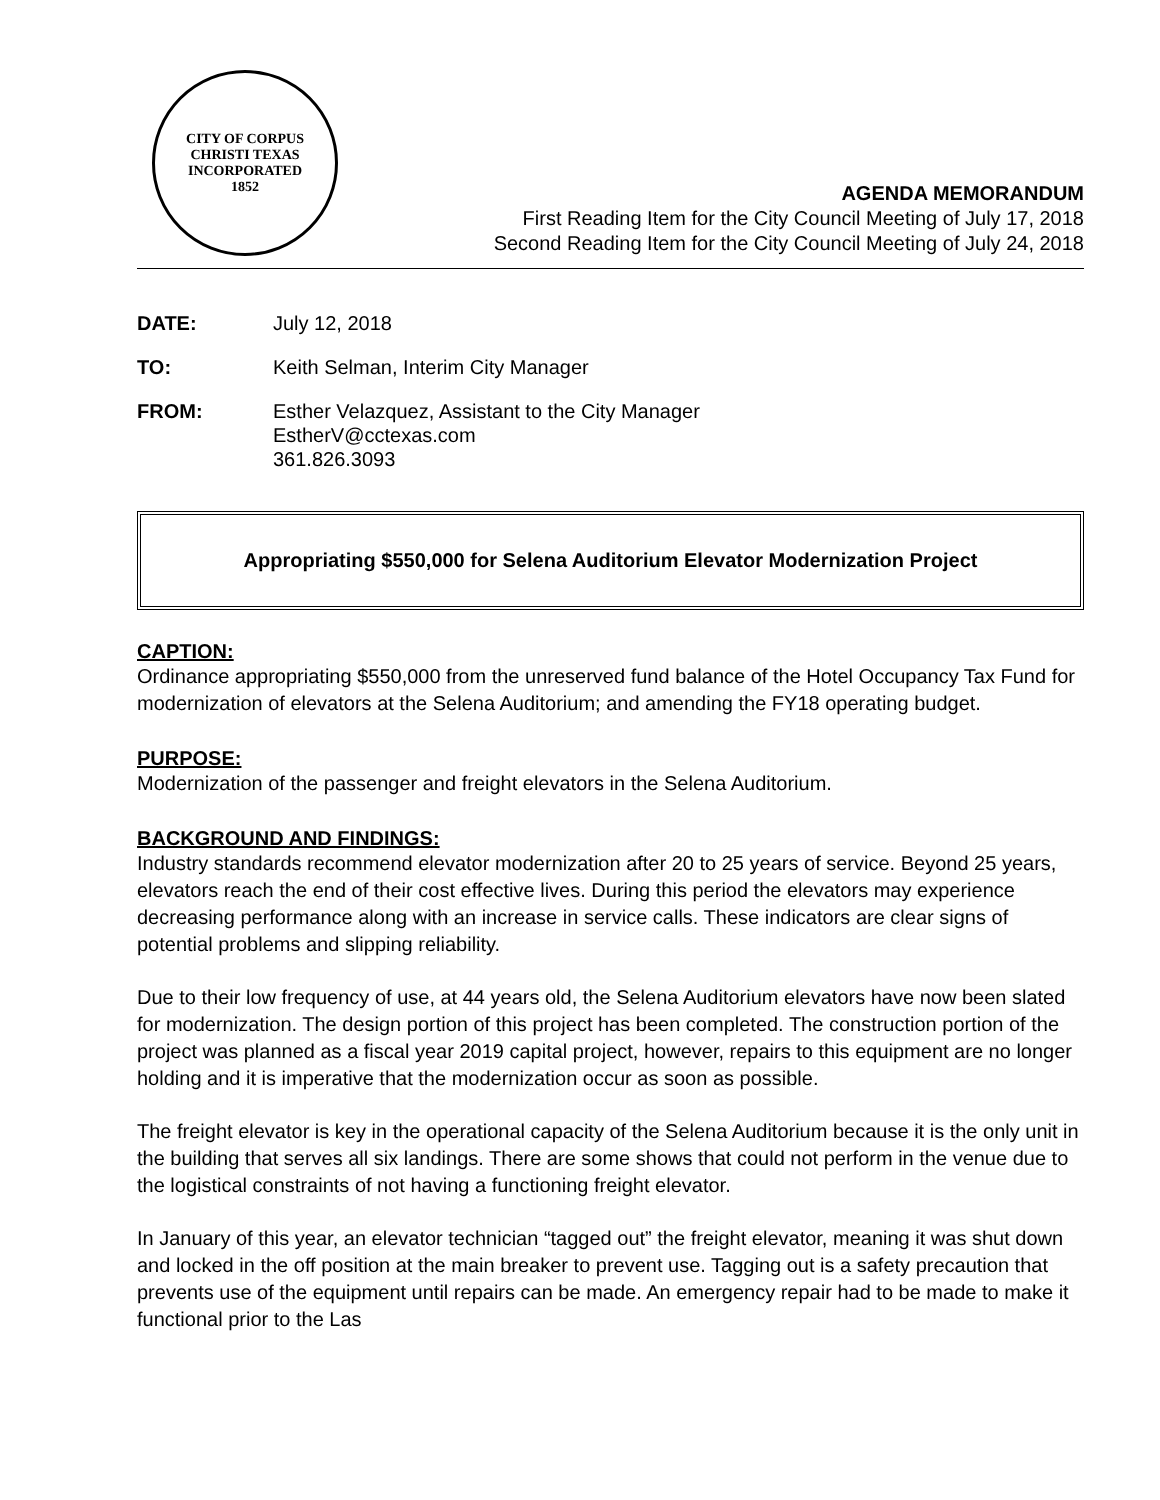CITY OF CORPUS CHRISTI TEXAS
INCORPORATED
1852
AGENDA MEMORANDUM
First Reading Item for the City Council Meeting of July 17, 2018
Second Reading Item for the City Council Meeting of July 24, 2018
DATE: July 12, 2018
TO: Keith Selman, Interim City Manager
FROM: Esther Velazquez, Assistant to the City Manager
EstherV@cctexas.com
361.826.3093
Appropriating $550,000 for Selena Auditorium Elevator Modernization Project
CAPTION:
Ordinance appropriating $550,000 from the unreserved fund balance of the Hotel Occupancy Tax Fund for modernization of elevators at the Selena Auditorium; and amending the FY18 operating budget.
PURPOSE:
Modernization of the passenger and freight elevators in the Selena Auditorium.
BACKGROUND AND FINDINGS:
Industry standards recommend elevator modernization after 20 to 25 years of service. Beyond 25 years, elevators reach the end of their cost effective lives. During this period the elevators may experience decreasing performance along with an increase in service calls. These indicators are clear signs of potential problems and slipping reliability.
Due to their low frequency of use, at 44 years old, the Selena Auditorium elevators have now been slated for modernization. The design portion of this project has been completed. The construction portion of the project was planned as a fiscal year 2019 capital project, however, repairs to this equipment are no longer holding and it is imperative that the modernization occur as soon as possible.
The freight elevator is key in the operational capacity of the Selena Auditorium because it is the only unit in the building that serves all six landings. There are some shows that could not perform in the venue due to the logistical constraints of not having a functioning freight elevator.
In January of this year, an elevator technician “tagged out” the freight elevator, meaning it was shut down and locked in the off position at the main breaker to prevent use. Tagging out is a safety precaution that prevents use of the equipment until repairs can be made. An emergency repair had to be made to make it functional prior to the Las